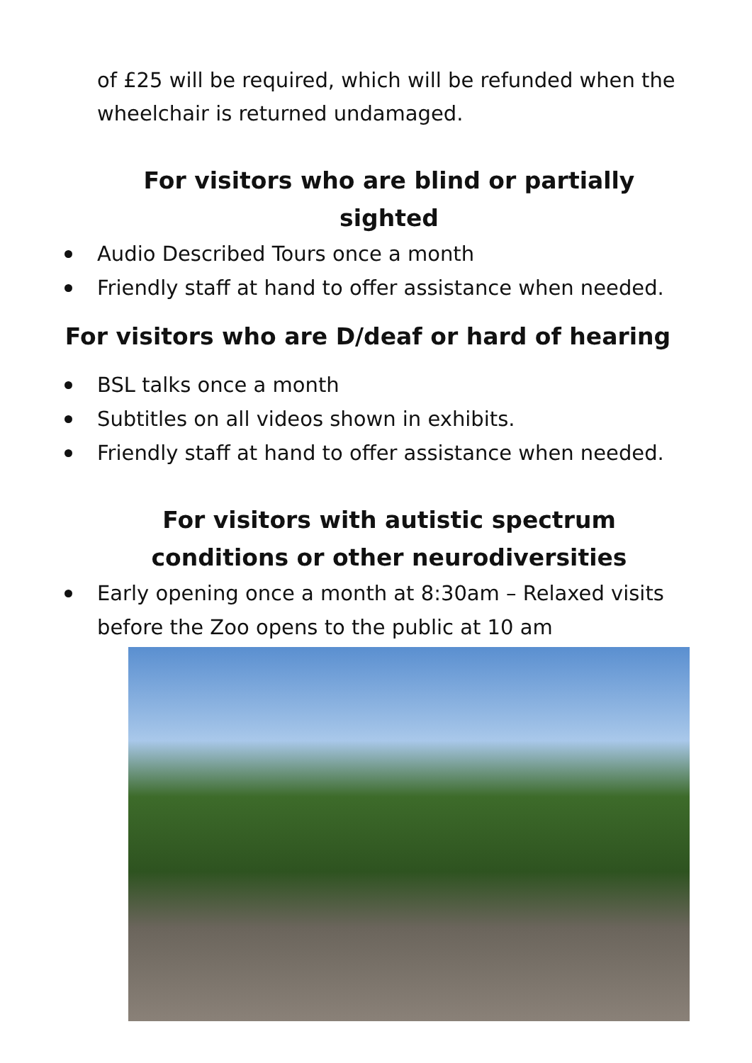of £25 will be required, which will be refunded when the wheelchair is returned undamaged.
For visitors who are blind or partially sighted
Audio Described Tours once a month
Friendly staff at hand to offer assistance when needed.
For visitors who are D/deaf or hard of hearing
BSL talks once a month
Subtitles on all videos shown in exhibits.
Friendly staff at hand to offer assistance when needed.
For visitors with autistic spectrum conditions or other neurodiversities
Early opening once a month at 8:30am – Relaxed visits before the Zoo opens to the public at 10 am